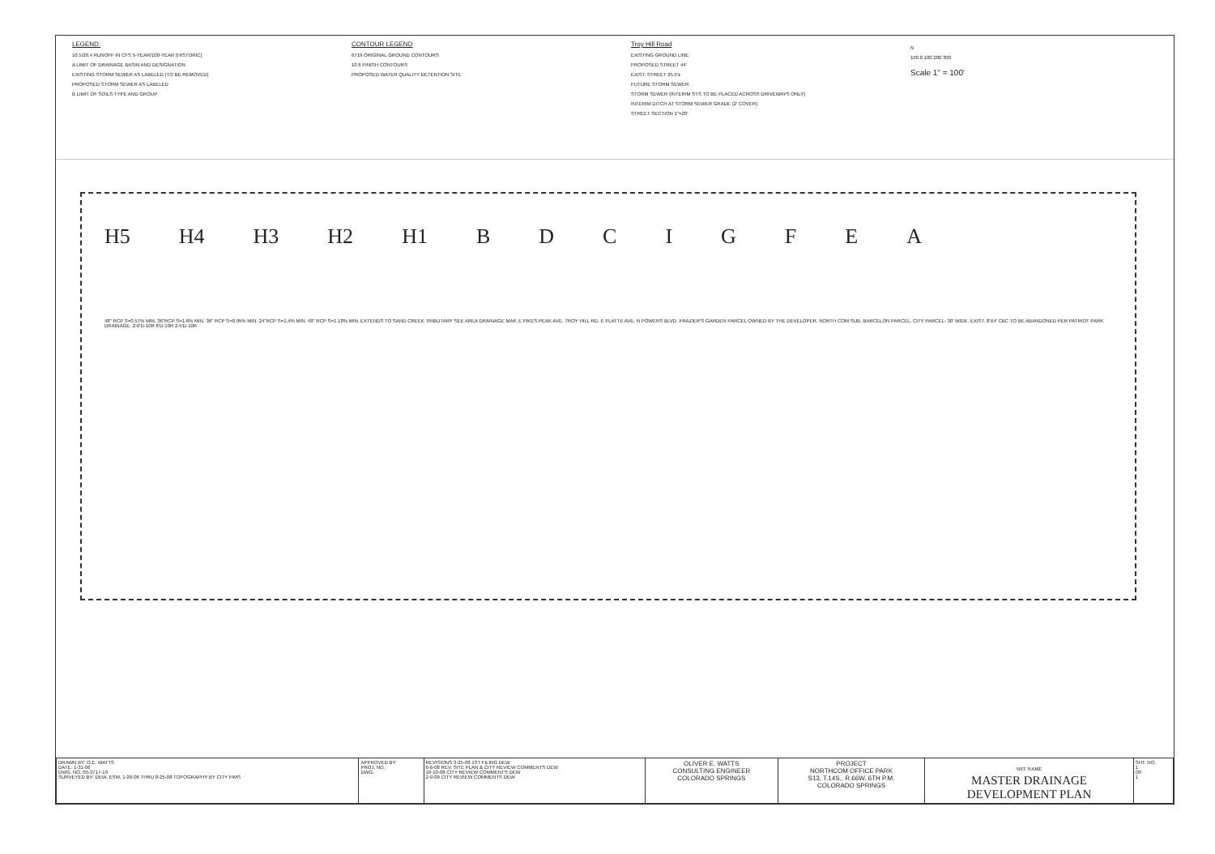LEGEND:
10.5/20.4 RUNOFF IN CFS 5-YEAR/100-YEAR (HISTORIC)
A LIMIT OF DRAINAGE BASIN AND DESIGNATION
EXISTING STORM SEWER AS LABELED (TO BE REMOVED)
PROPOSED STORM SEWER AS LABELED
B LIMIT OF SOILS TYPE AND GROUP
CONTOUR LEGEND
6719 ORIGINAL GROUND CONTOURS
10 6 FINISH CONTOURS
PROPOSED WATER QUALITY DETENTION SITE
Troy Hill Road
EXISTING GROUND LINE
PROPOSED STREET 44'
EXIST. STREET 25.5'±
FUTURE STORM SEWER
STORM SEWER (INTERIM STS TO BE PLACED ACROSS DRIVEWAYS ONLY)
INTERIM DITCH AT STORM SEWER GRADE (2' COVER)
STREET SECTION 1"=20'
N
100 0 100 200 300
Scale 1" = 100'
H5 H4 H3 H2 H1 B D C I G F E A
48" RCP S=0.57% MIN. 36"RCP S=1.6% MIN. 36" RCP S=0.95% MIN. 24"RCP S=1.4% MIN. 48" RCP S=1.18% MIN. EXTENDS TO SAND CREEK TRIBUTARY SEE AREA DRAINAGE MAP. E PIKES PEAK AVE. TROY HILL RD. E PLATTE AVE. N POWERS BLVD. FRAZIER'S GARDEN PARCEL OWNED BY THE DEVELOPER. NORTH COM SUB. BARCELON PARCEL. CITY PARCEL- 30' WIDE. EXIST. 8'X4' CBC TO BE ABANDONED PER PATRIOT PARK DRAINAGE. 2-6'D-10R 8'D-10R 2-5'D-10R
| DRAWN BY: O.E. WATTS DATE: 1-31-06 DWG. NO. 05-3717-19 SURVEYED BY: DEW, ESW, 1-26-06 THRU 8-25-08 TOPOGRAPHY BY CITY FIMS | APPROVED BY: PROJ. NO. DWG. | REVISIONS 3-25-08 1ST FILING DEW 6-6-08 REV. SITE PLAN & CITY REVIEW COMMENTS DEW 10-10-08 CITY REVIEW COMMENTS DEW 2-9-09 CITY REVIEW COMMENTS DEW | OLIVER E. WATTS CONSULTING ENGINEER COLORADO SPRINGS | PROJECT NORTHCOM OFFICE PARK S13, T.14S., R.66W. 6TH P.M. COLORADO SPRINGS | SHT. NAME MASTER DRAINAGE DEVELOPMENT PLAN | SHT. NO. 1 OF 1 |